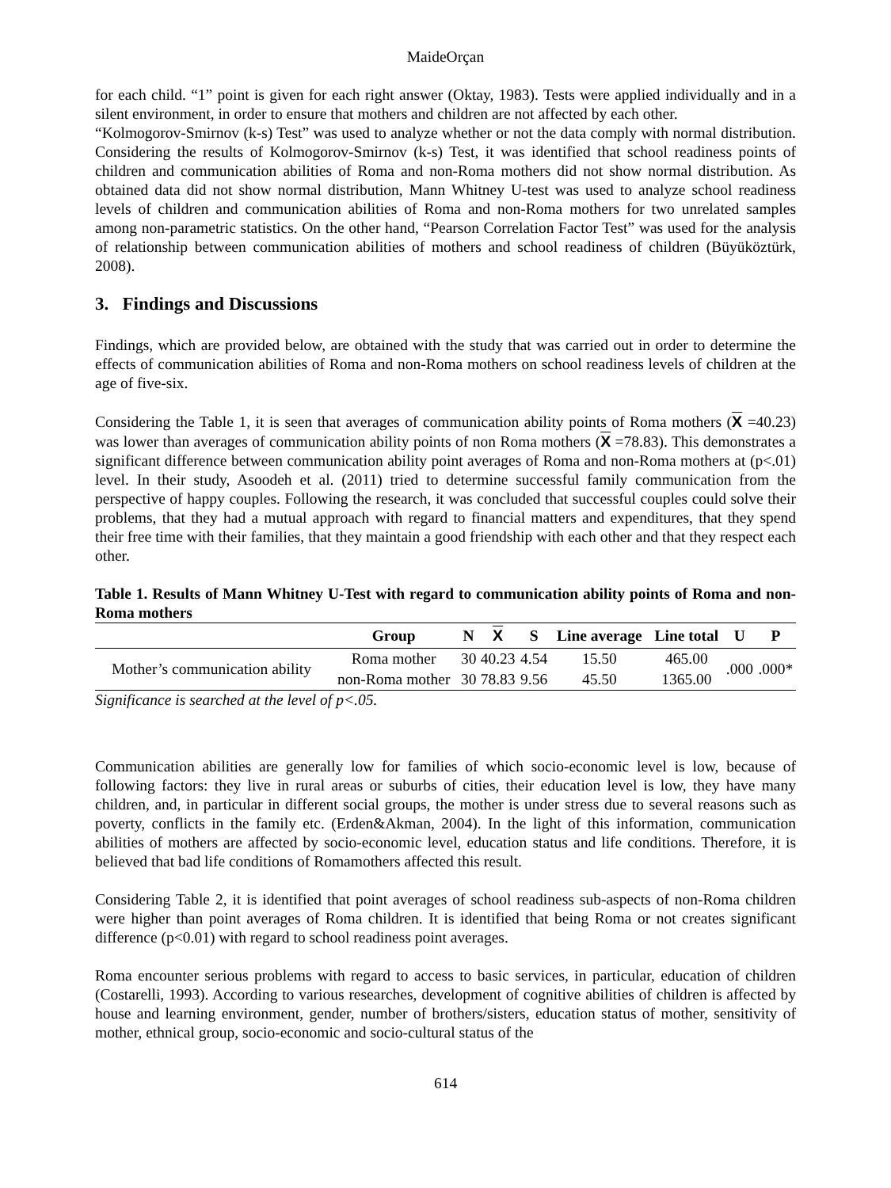MaideOrçan
for each child. “1” point is given for each right answer (Oktay, 1983). Tests were applied individually and in a silent environment, in order to ensure that mothers and children are not affected by each other.
“Kolmogorov-Smirnov (k-s) Test” was used to analyze whether or not the data comply with normal distribution. Considering the results of Kolmogorov-Smirnov (k-s) Test, it was identified that school readiness points of children and communication abilities of Roma and non-Roma mothers did not show normal distribution. As obtained data did not show normal distribution, Mann Whitney U-test was used to analyze school readiness levels of children and communication abilities of Roma and non-Roma mothers for two unrelated samples among non-parametric statistics. On the other hand, “Pearson Correlation Factor Test” was used for the analysis of relationship between communication abilities of mothers and school readiness of children (Büyüköztürk, 2008).
3. Findings and Discussions
Findings, which are provided below, are obtained with the study that was carried out in order to determine the effects of communication abilities of Roma and non-Roma mothers on school readiness levels of children at the age of five-six.
Considering the Table 1, it is seen that averages of communication ability points of Roma mothers (X =40.23) was lower than averages of communication ability points of non Roma mothers (X =78.83). This demonstrates a significant difference between communication ability point averages of Roma and non-Roma mothers at (p<.01) level. In their study, Asoodeh et al. (2011) tried to determine successful family communication from the perspective of happy couples. Following the research, it was concluded that successful couples could solve their problems, that they had a mutual approach with regard to financial matters and expenditures, that they spend their free time with their families, that they maintain a good friendship with each other and that they respect each other.
Table 1. Results of Mann Whitney U-Test with regard to communication ability points of Roma and non-Roma mothers
| | Group | N | X | S | Line average | Line total | U | P |
| --- | --- | --- | --- | --- | --- | --- | --- | --- |
| Mother’s communication ability | Roma mother | 30 | 40.23 | 4.54 | 15.50 | 465.00 | .000 | .000* |
| | non-Roma mother | 30 | 78.83 | 9.56 | 45.50 | 1365.00 | | |
Significance is searched at the level of p<.05.
Communication abilities are generally low for families of which socio-economic level is low, because of following factors: they live in rural areas or suburbs of cities, their education level is low, they have many children, and, in particular in different social groups, the mother is under stress due to several reasons such as poverty, conflicts in the family etc. (Erden&Akman, 2004). In the light of this information, communication abilities of mothers are affected by socio-economic level, education status and life conditions. Therefore, it is believed that bad life conditions of Romamothers affected this result.
Considering Table 2, it is identified that point averages of school readiness sub-aspects of non-Roma children were higher than point averages of Roma children. It is identified that being Roma or not creates significant difference (p<0.01) with regard to school readiness point averages.
Roma encounter serious problems with regard to access to basic services, in particular, education of children (Costarelli, 1993). According to various researches, development of cognitive abilities of children is affected by house and learning environment, gender, number of brothers/sisters, education status of mother, sensitivity of mother, ethnical group, socio-economic and socio-cultural status of the
614